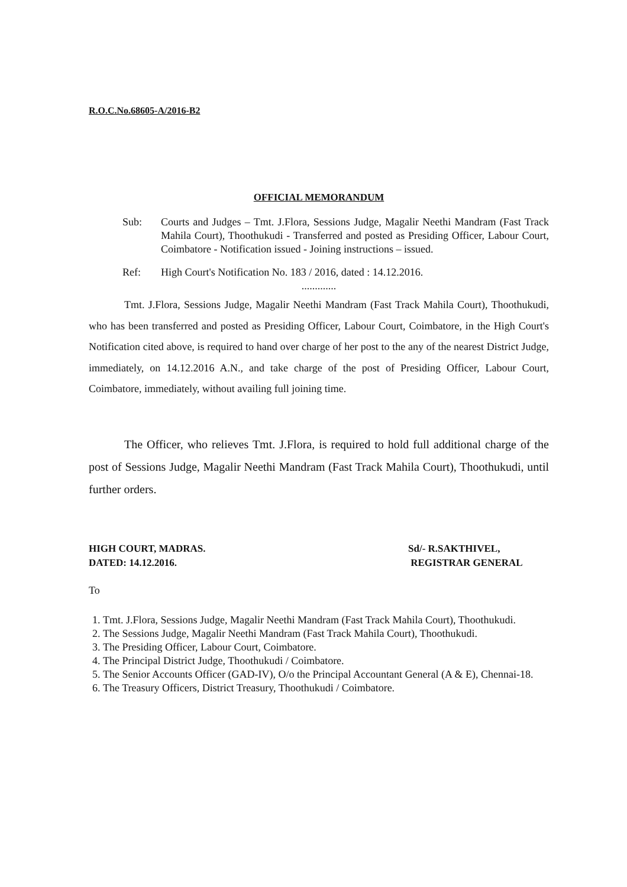R.O.C.No.68605-A/2016-B2
OFFICIAL MEMORANDUM
Sub: Courts and Judges – Tmt. J.Flora, Sessions Judge, Magalir Neethi Mandram (Fast Track Mahila Court), Thoothukudi - Transferred and posted as Presiding Officer, Labour Court, Coimbatore - Notification issued - Joining instructions – issued.
Ref: High Court's Notification No. 183 / 2016, dated : 14.12.2016.
.............
Tmt. J.Flora, Sessions Judge, Magalir Neethi Mandram (Fast Track Mahila Court), Thoothukudi, who has been transferred and posted as Presiding Officer, Labour Court, Coimbatore, in the High Court's Notification cited above, is required to hand over charge of her post to the any of the nearest District Judge, immediately, on 14.12.2016 A.N., and take charge of the post of Presiding Officer, Labour Court, Coimbatore, immediately, without availing full joining time.
The Officer, who relieves Tmt. J.Flora, is required to hold full additional charge of the post of Sessions Judge, Magalir Neethi Mandram (Fast Track Mahila Court), Thoothukudi, until further orders.
HIGH COURT, MADRAS.
DATED: 14.12.2016.
Sd/- R.SAKTHIVEL,
REGISTRAR GENERAL
To
1. Tmt. J.Flora, Sessions Judge, Magalir Neethi Mandram (Fast Track Mahila Court), Thoothukudi.
2. The Sessions Judge, Magalir Neethi Mandram (Fast Track Mahila Court), Thoothukudi.
3. The Presiding Officer, Labour Court, Coimbatore.
4. The Principal District Judge, Thoothukudi / Coimbatore.
5. The Senior Accounts Officer (GAD-IV), O/o the Principal Accountant General (A & E), Chennai-18.
6. The Treasury Officers, District Treasury, Thoothukudi / Coimbatore.